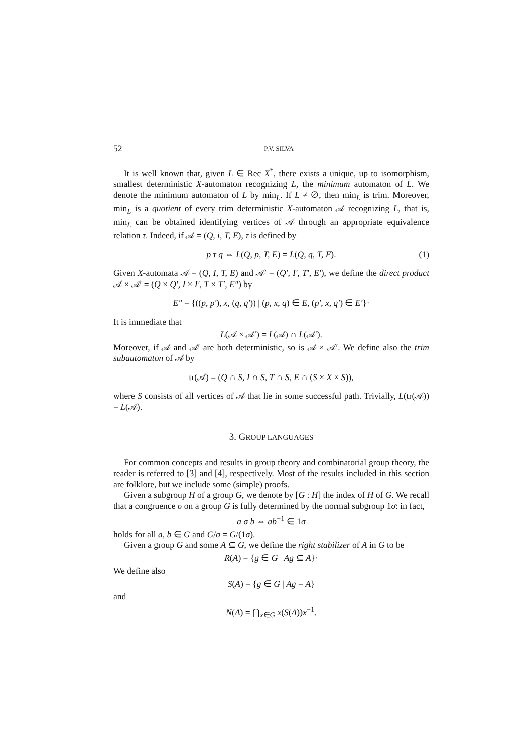52 P.V. SILVA
It is well known that, given L ∈ Rec X<sup>*</sup>, there exists a unique, up to isomorphism, smallest deterministic X-automaton recognizing L, the minimum automaton of L. We denote the minimum automaton of L by min<sub>L</sub>. If L ≠ ∅, then min<sub>L</sub> is trim. Moreover, min<sub>L</sub> is a quotient of every trim deterministic X-automaton 𝒜 recognizing L, that is, min<sub>L</sub> can be obtained identifying vertices of 𝒜 through an appropriate equivalence relation τ. Indeed, if 𝒜 = (Q, i, T, E), τ is defined by
p τ q ⇔ L(Q, p, T, E) = L(Q, q, T, E). (1)
Given X-automata 𝒜 = (Q, I, T, E) and 𝒜′ = (Q′, I′, T′, E′), we define the direct product 𝒜 × 𝒜′ = (Q × Q′, I × I′, T × T′, E″) by
E″ = {((p, p′), x, (q, q′)) | (p, x, q) ∈ E, (p′, x, q′) ∈ E′}·
It is immediate that
L(𝒜 × 𝒜′) = L(𝒜) ∩ L(𝒜′).
Moreover, if 𝒜 and 𝒜′ are both deterministic, so is 𝒜 × 𝒜′. We define also the trim subautomaton of 𝒜 by
tr(𝒜) = (Q ∩ S, I ∩ S, T ∩ S, E ∩ (S × X × S)),
where S consists of all vertices of 𝒜 that lie in some successful path. Trivially, L(tr(𝒜)) = L(𝒜).
3. GROUP LANGUAGES
For common concepts and results in group theory and combinatorial group theory, the reader is referred to [3] and [4], respectively. Most of the results included in this section are folklore, but we include some (simple) proofs.
Given a subgroup H of a group G, we denote by [G : H] the index of H of G. We recall that a congruence σ on a group G is fully determined by the normal subgroup 1σ: in fact,
a σ b ⇔ ab<sup>−1</sup> ∈ 1σ
holds for all a, b ∈ G and G/σ = G/(1σ).
Given a group G and some A ⊆ G, we define the right stabilizer of A in G to be
R(A) = {g ∈ G | Ag ⊆ A}·
We define also
S(A) = {g ∈ G | Ag = A}
and
N(A) = ⋂<sub>x∈G</sub> x(S(A))x<sup>−1</sup>.